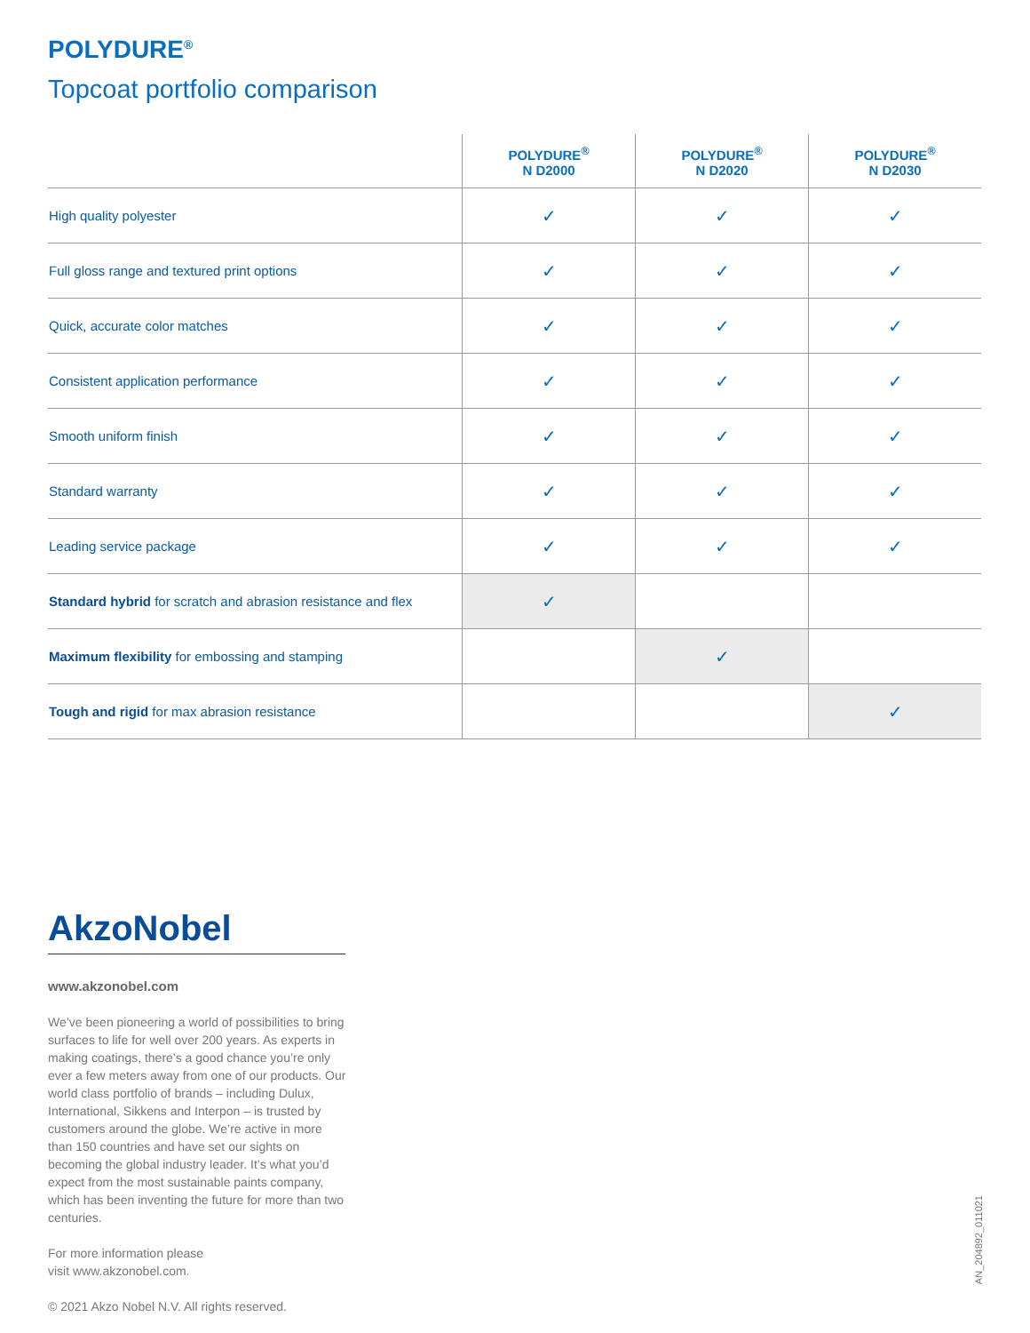POLYDURE<sup>®</sup>
Topcoat portfolio comparison
| | POLYDURE<sup>®</sup> N D2000 | POLYDURE<sup>®</sup> N D2020 | POLYDURE<sup>®</sup> N D2030 |
| --- | --- | --- | --- |
| High quality polyester | ✓ | ✓ | ✓ |
| Full gloss range and textured print options | ✓ | ✓ | ✓ |
| Quick, accurate color matches | ✓ | ✓ | ✓ |
| Consistent application performance | ✓ | ✓ | ✓ |
| Smooth uniform finish | ✓ | ✓ | ✓ |
| Standard warranty | ✓ | ✓ | ✓ |
| Leading service package | ✓ | ✓ | ✓ |
| Standard hybrid for scratch and abrasion resistance and flex | ✓ | | |
| Maximum flexibility for embossing and stamping | | ✓ | |
| Tough and rigid for max abrasion resistance | | | ✓ |
AkzoNobel
www.akzonobel.com
We’ve been pioneering a world of possibilities to bring surfaces to life for well over 200 years. As experts in making coatings, there’s a good chance you’re only ever a few meters away from one of our products. Our world class portfolio of brands – including Dulux, International, Sikkens and Interpon – is trusted by customers around the globe. We’re active in more than 150 countries and have set our sights on becoming the global industry leader. It’s what you’d expect from the most sustainable paints company, which has been inventing the future for more than two centuries.
For more information please
visit www.akzonobel.com.
© 2021 Akzo Nobel N.V. All rights reserved.
AN_204892_011021